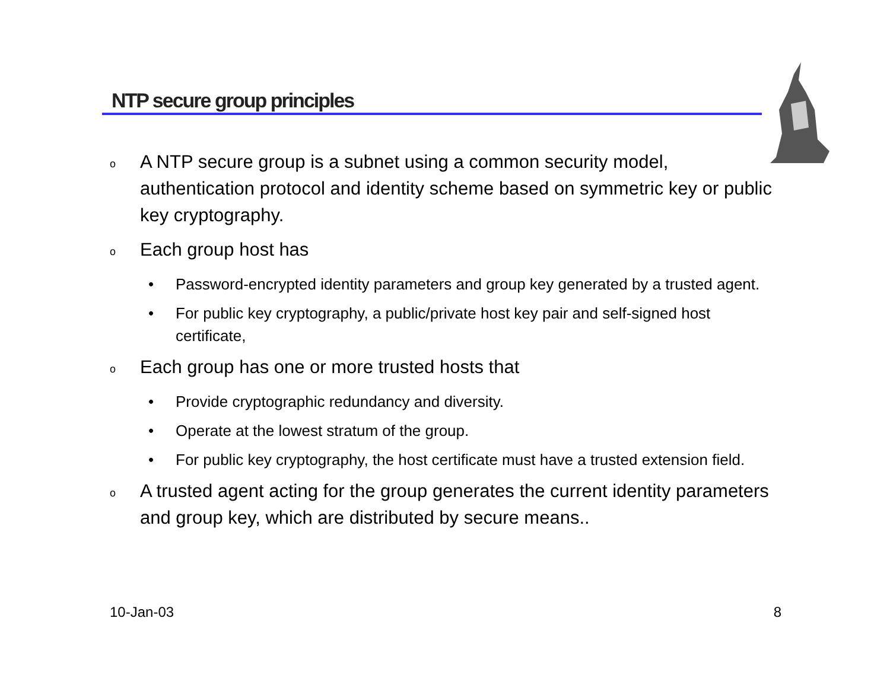NTP secure group principles
o A NTP secure group is a subnet using a common security model, authentication protocol and identity scheme based on symmetric key or public key cryptography.
o Each group host has
• Password-encrypted identity parameters and group key generated by a trusted agent.
• For public key cryptography, a public/private host key pair and self-signed host certificate,
o Each group has one or more trusted hosts that
• Provide cryptographic redundancy and diversity.
• Operate at the lowest stratum of the group.
• For public key cryptography, the host certificate must have a trusted extension field.
o A trusted agent acting for the group generates the current identity parameters and group key, which are distributed by secure means..
10-Jan-03 8